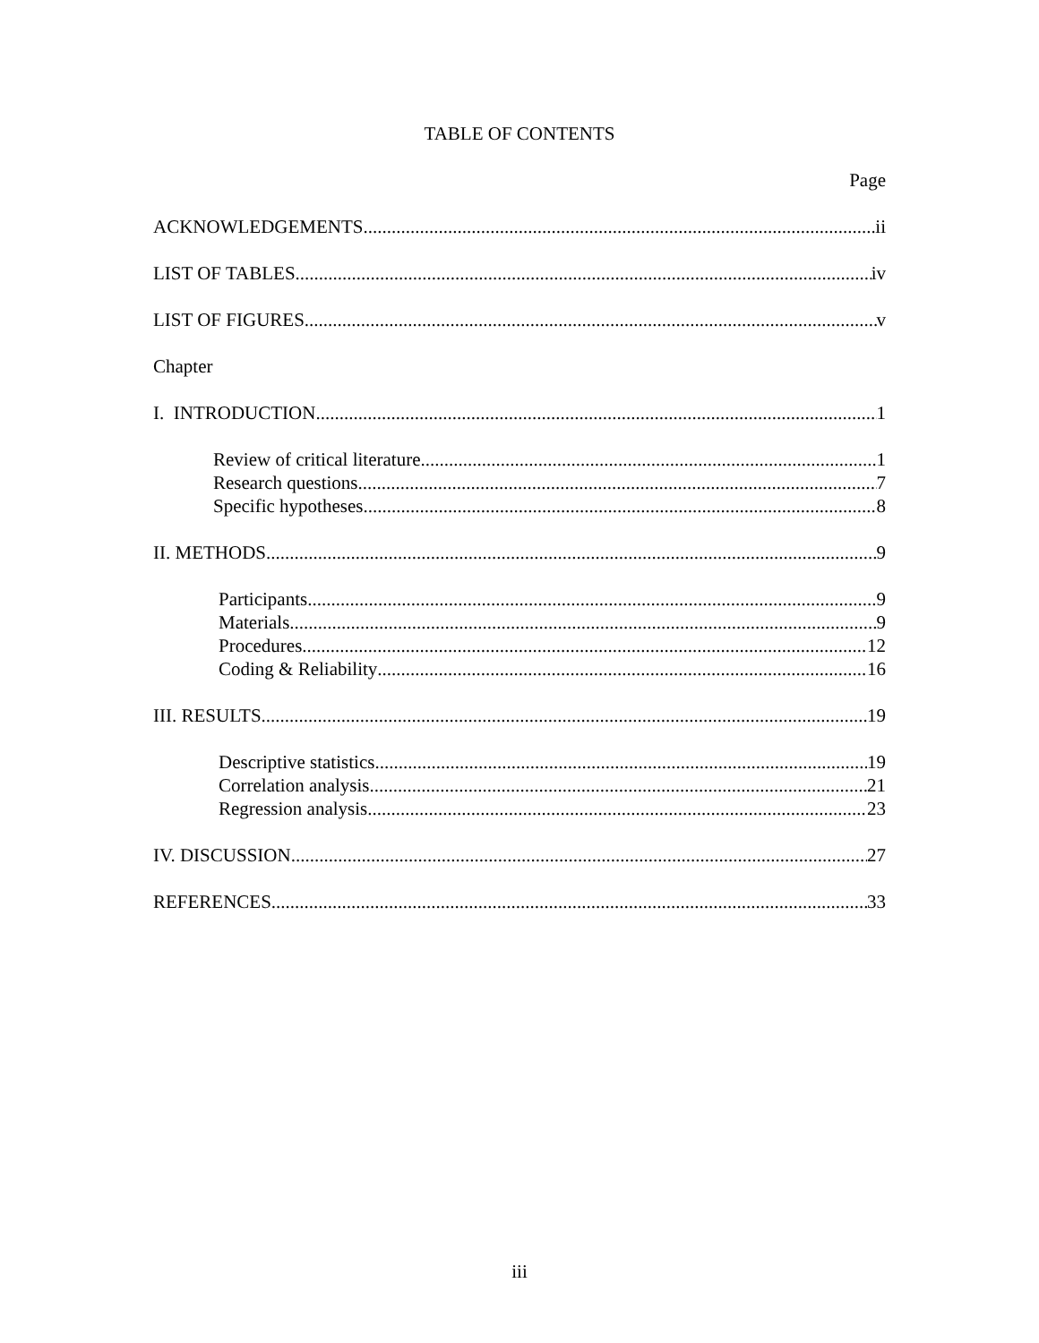TABLE OF CONTENTS
Page
ACKNOWLEDGEMENTS ii
LIST OF TABLES iv
LIST OF FIGURES v
Chapter
I. INTRODUCTION 1
Review of critical literature 1
Research questions 7
Specific hypotheses 8
II. METHODS 9
Participants 9
Materials 9
Procedures 12
Coding & Reliability 16
III. RESULTS 19
Descriptive statistics 19
Correlation analysis 21
Regression analysis 23
IV. DISCUSSION 27
REFERENCES 33
iii